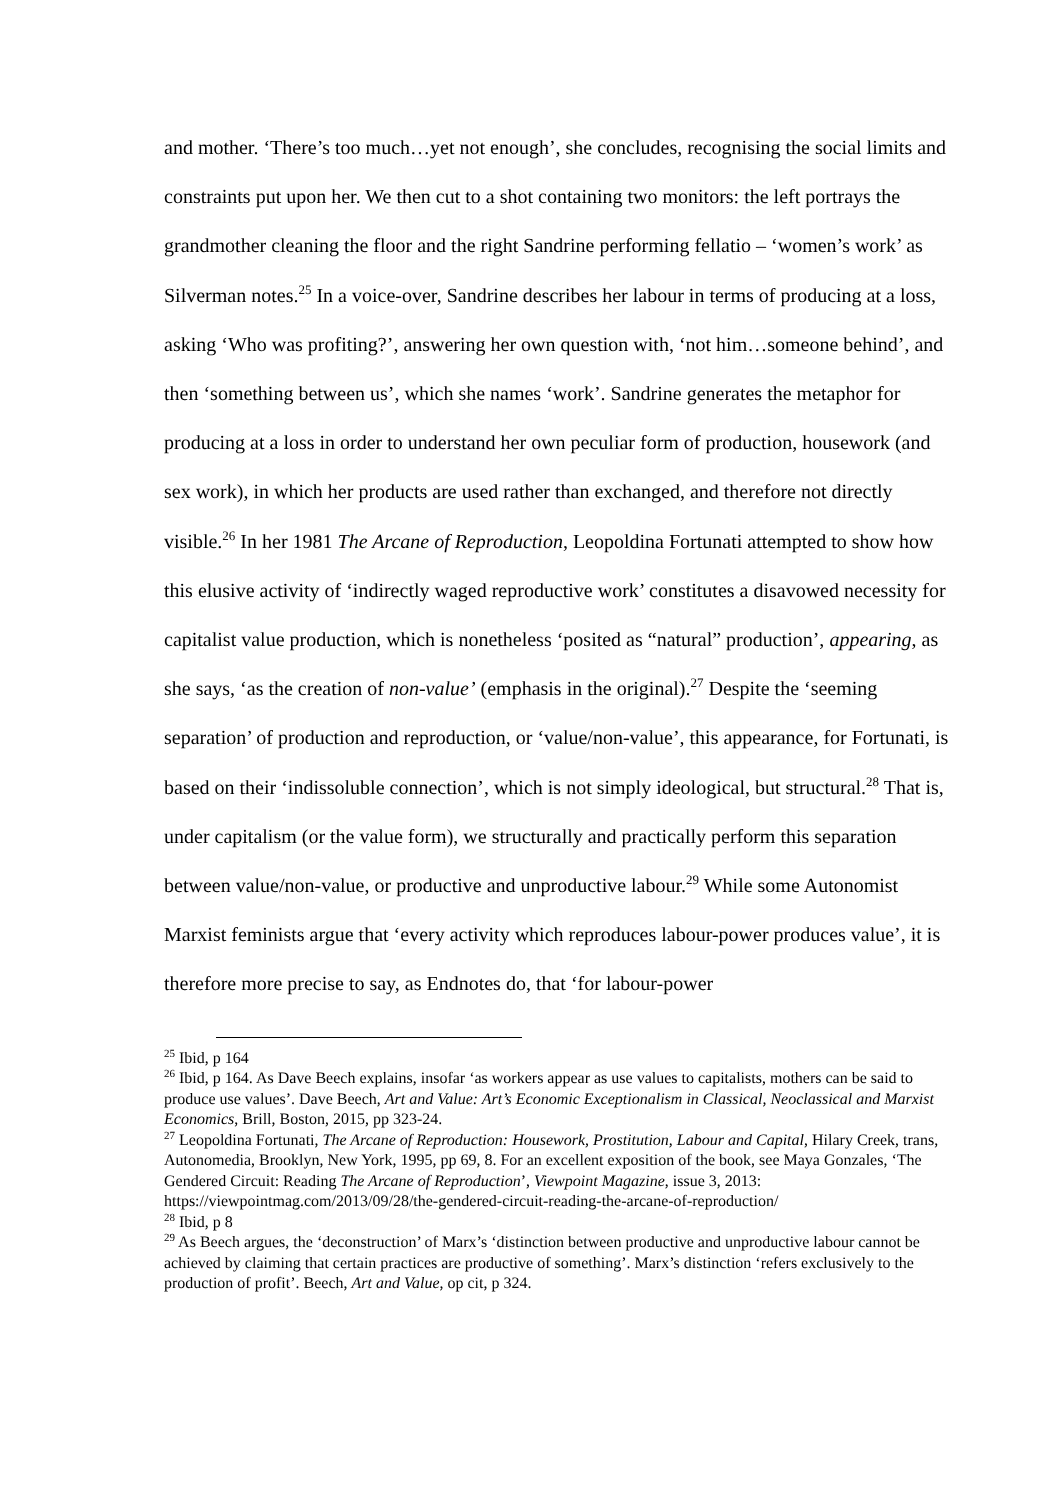and mother. ‘There’s too much…yet not enough’, she concludes, recognising the social limits and constraints put upon her. We then cut to a shot containing two monitors: the left portrays the grandmother cleaning the floor and the right Sandrine performing fellatio – ‘women’s work’ as Silverman notes.<sup>25</sup> In a voice-over, Sandrine describes her labour in terms of producing at a loss, asking ‘Who was profiting?’, answering her own question with, ‘not him…someone behind’, and then ‘something between us’, which she names ‘work’. Sandrine generates the metaphor for producing at a loss in order to understand her own peculiar form of production, housework (and sex work), in which her products are used rather than exchanged, and therefore not directly visible.<sup>26</sup> In her 1981 The Arcane of Reproduction, Leopoldina Fortunati attempted to show how this elusive activity of ‘indirectly waged reproductive work’ constitutes a disavowed necessity for capitalist value production, which is nonetheless ‘posited as “natural” production’, appearing, as she says, ‘as the creation of non-value’ (emphasis in the original).<sup>27</sup> Despite the ‘seeming separation’ of production and reproduction, or ‘value/non-value’, this appearance, for Fortunati, is based on their ‘indissoluble connection’, which is not simply ideological, but structural.<sup>28</sup> That is, under capitalism (or the value form), we structurally and practically perform this separation between value/non-value, or productive and unproductive labour.<sup>29</sup> While some Autonomist Marxist feminists argue that ‘every activity which reproduces labour-power produces value’, it is therefore more precise to say, as Endnotes do, that ‘for labour-power
<sup>25</sup> Ibid, p 164
<sup>26</sup> Ibid, p 164. As Dave Beech explains, insofar ‘as workers appear as use values to capitalists, mothers can be said to produce use values’. Dave Beech, Art and Value: Art’s Economic Exceptionalism in Classical, Neoclassical and Marxist Economics, Brill, Boston, 2015, pp 323-24.
<sup>27</sup> Leopoldina Fortunati, The Arcane of Reproduction: Housework, Prostitution, Labour and Capital, Hilary Creek, trans, Autonomedia, Brooklyn, New York, 1995, pp 69, 8. For an excellent exposition of the book, see Maya Gonzales, ‘The Gendered Circuit: Reading The Arcane of Reproduction’, Viewpoint Magazine, issue 3, 2013: https://viewpointmag.com/2013/09/28/the-gendered-circuit-reading-the-arcane-of-reproduction/
<sup>28</sup> Ibid, p 8
<sup>29</sup> As Beech argues, the ‘deconstruction’ of Marx’s ‘distinction between productive and unproductive labour cannot be achieved by claiming that certain practices are productive of something’. Marx’s distinction ‘refers exclusively to the production of profit’. Beech, Art and Value, op cit, p 324.